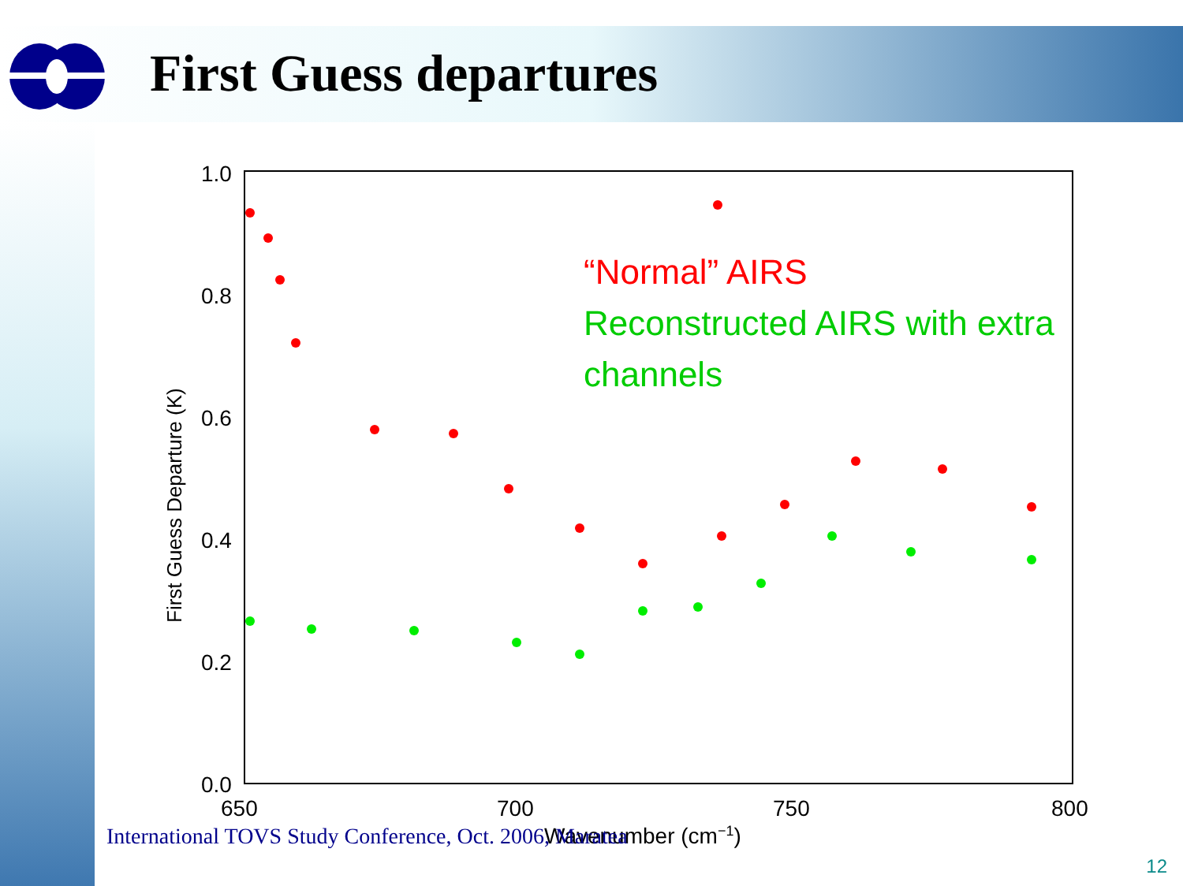First Guess departures
1.0
0.8
0.6
0.4
0.2
0.0
650
700
750
800
Wavenumber (cm−1)
First Guess Departure (K)
“Normal” AIRS
Reconstructed AIRS with extra
channels
International TOVS Study Conference, Oct. 2006, Maratea
12